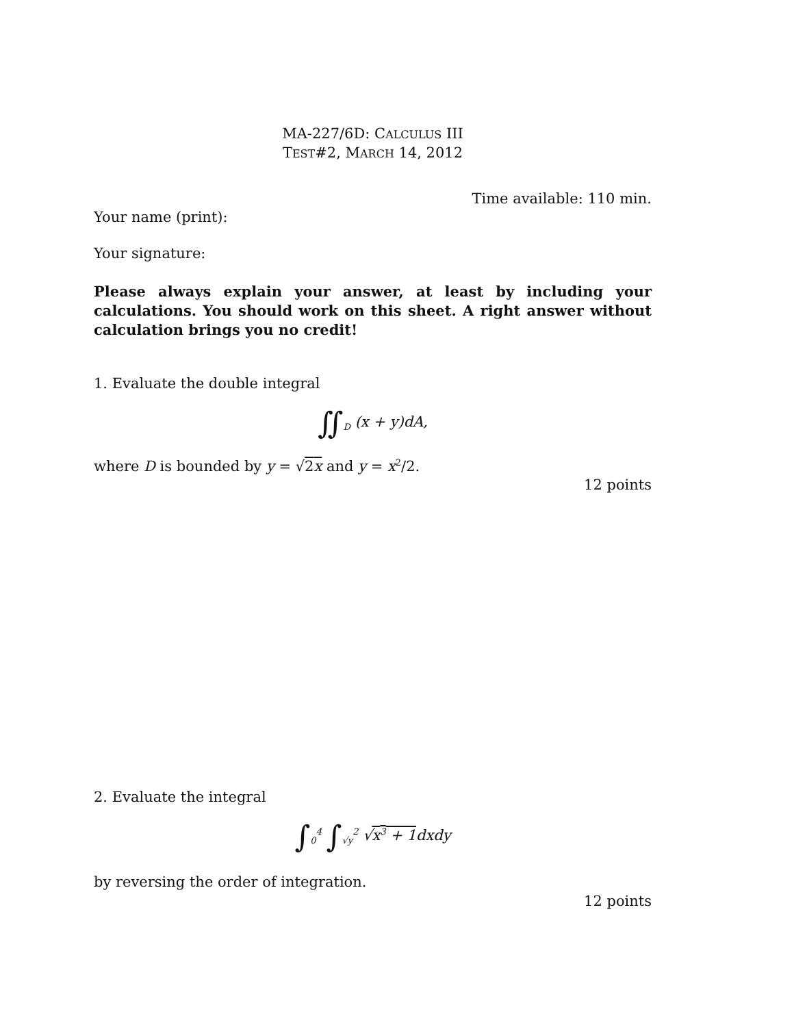MA-227/6D: CALCULUS III
TEST#2, MARCH 14, 2012
Time available: 110 min.
Your name (print):
Your signature:
Please always explain your answer, at least by including your calculations. You should work on this sheet. A right answer without calculation brings you no credit!
1. Evaluate the double integral
∬<sub>D</sub> (x + y)dA,
where D is bounded by y = √2x and y = x<sup>2</sup>/2.
12 points
2. Evaluate the integral
∫<sub>0</sub><sup>4</sup> ∫<sub>√y</sub><sup>2</sup> √x<sup>3</sup> + 1dxdy
by reversing the order of integration.
12 points